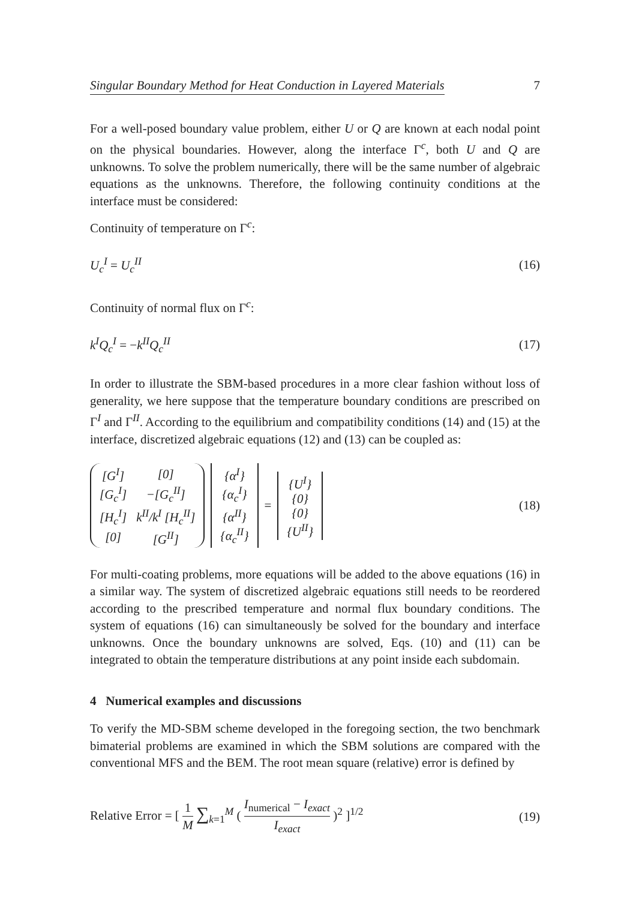Singular Boundary Method for Heat Conduction in Layered Materials 7
For a well-posed boundary value problem, either U or Q are known at each nodal point on the physical boundaries. However, along the interface Γ<sup>c</sup>, both U and Q are unknowns. To solve the problem numerically, there will be the same number of algebraic equations as the unknowns. Therefore, the following continuity conditions at the interface must be considered:
Continuity of temperature on Γ<sup>c</sup>:
U<sub>c</sub><sup>I</sup> = U<sub>c</sub><sup>II</sup> (16)
Continuity of normal flux on Γ<sup>c</sup>:
k<sup>I</sup>Q<sub>c</sub><sup>I</sup> = −k<sup>II</sup>Q<sub>c</sub><sup>II</sup> (17)
In order to illustrate the SBM-based procedures in a more clear fashion without loss of generality, we here suppose that the temperature boundary conditions are prescribed on Γ<sup>I</sup> and Γ<sup>II</sup>. According to the equilibrium and compatibility conditions (14) and (15) at the interface, discretized algebraic equations (12) and (13) can be coupled as:
| [G<sup>I</sup>] | [0] |
| [G<sub>c</sub><sup>I</sup>] | −[G<sub>c</sub><sup>II</sup>] |
| [H<sub>c</sub><sup>I</sup>] | k<sup>II</sup>/k<sup>I</sup> [H<sub>c</sub><sup>II</sup>] |
| [0] | [G<sup>II</sup>] |
| {α<sup>I</sup>} |
| {α<sub>c</sub><sup>I</sup>} |
| {α<sup>II</sup>} |
| {α<sub>c</sub><sup>II</sup>} |
=
| {U<sup>I</sup>} |
| {0} |
| {0} |
| {U<sup>II</sup>} |
(18)
For multi-coating problems, more equations will be added to the above equations (16) in a similar way. The system of discretized algebraic equations still needs to be reordered according to the prescribed temperature and normal flux boundary conditions. The system of equations (16) can simultaneously be solved for the boundary and interface unknowns. Once the boundary unknowns are solved, Eqs. (10) and (11) can be integrated to obtain the temperature distributions at any point inside each subdomain.
4 Numerical examples and discussions
To verify the MD-SBM scheme developed in the foregoing section, the two benchmark bimaterial problems are examined in which the SBM solutions are compared with the conventional MFS and the BEM. The root mean square (relative) error is defined by
Relative Error = [ 1 M ∑<sub>k=1</sub><sup>M</sup> ( I<sub>numerical</sub> − I<sub>exact</sub> I<sub>exact</sub> )<sup>2</sup> ]<sup>1/2</sup> (19)